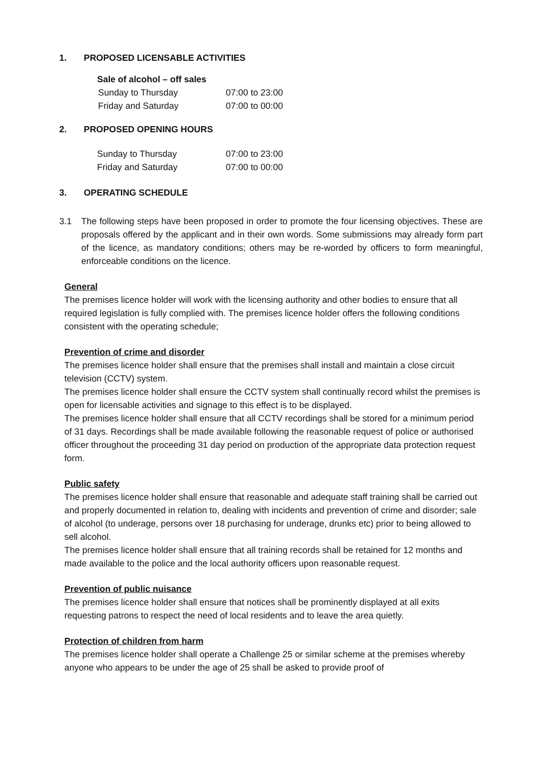1. PROPOSED LICENSABLE ACTIVITIES
Sale of alcohol – off sales
| Sunday to Thursday | 07:00 to 23:00 |
| Friday and Saturday | 07:00 to 00:00 |
2. PROPOSED OPENING HOURS
| Sunday to Thursday | 07:00 to 23:00 |
| Friday and Saturday | 07:00 to 00:00 |
3. OPERATING SCHEDULE
3.1 The following steps have been proposed in order to promote the four licensing objectives. These are proposals offered by the applicant and in their own words. Some submissions may already form part of the licence, as mandatory conditions; others may be re-worded by officers to form meaningful, enforceable conditions on the licence.
General
The premises licence holder will work with the licensing authority and other bodies to ensure that all required legislation is fully complied with. The premises licence holder offers the following conditions consistent with the operating schedule;
Prevention of crime and disorder
The premises licence holder shall ensure that the premises shall install and maintain a close circuit television (CCTV) system.
The premises licence holder shall ensure the CCTV system shall continually record whilst the premises is open for licensable activities and signage to this effect is to be displayed.
The premises licence holder shall ensure that all CCTV recordings shall be stored for a minimum period of 31 days. Recordings shall be made available following the reasonable request of police or authorised officer throughout the proceeding 31 day period on production of the appropriate data protection request form.
Public safety
The premises licence holder shall ensure that reasonable and adequate staff training shall be carried out and properly documented in relation to, dealing with incidents and prevention of crime and disorder; sale of alcohol (to underage, persons over 18 purchasing for underage, drunks etc) prior to being allowed to sell alcohol.
The premises licence holder shall ensure that all training records shall be retained for 12 months and made available to the police and the local authority officers upon reasonable request.
Prevention of public nuisance
The premises licence holder shall ensure that notices shall be prominently displayed at all exits requesting patrons to respect the need of local residents and to leave the area quietly.
Protection of children from harm
The premises licence holder shall operate a Challenge 25 or similar scheme at the premises whereby anyone who appears to be under the age of 25 shall be asked to provide proof of